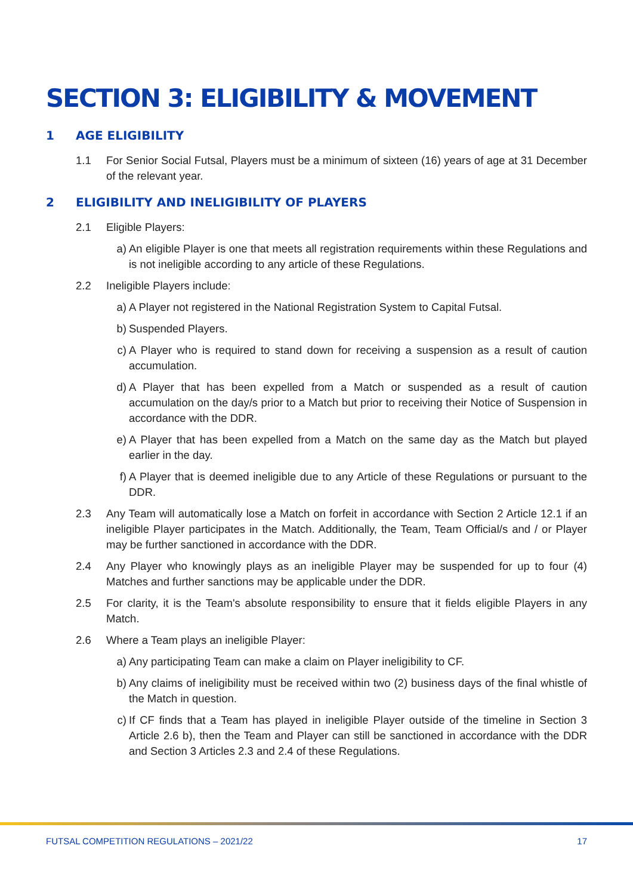SECTION 3: ELIGIBILITY & MOVEMENT
1 AGE ELIGIBILITY
1.1 For Senior Social Futsal, Players must be a minimum of sixteen (16) years of age at 31 December of the relevant year.
2 ELIGIBILITY AND INELIGIBILITY OF PLAYERS
2.1 Eligible Players:
a) An eligible Player is one that meets all registration requirements within these Regulations and is not ineligible according to any article of these Regulations.
2.2 Ineligible Players include:
a) A Player not registered in the National Registration System to Capital Futsal.
b) Suspended Players.
c) A Player who is required to stand down for receiving a suspension as a result of caution accumulation.
d) A Player that has been expelled from a Match or suspended as a result of caution accumulation on the day/s prior to a Match but prior to receiving their Notice of Suspension in accordance with the DDR.
e) A Player that has been expelled from a Match on the same day as the Match but played earlier in the day.
f) A Player that is deemed ineligible due to any Article of these Regulations or pursuant to the DDR.
2.3 Any Team will automatically lose a Match on forfeit in accordance with Section 2 Article 12.1 if an ineligible Player participates in the Match. Additionally, the Team, Team Official/s and / or Player may be further sanctioned in accordance with the DDR.
2.4 Any Player who knowingly plays as an ineligible Player may be suspended for up to four (4) Matches and further sanctions may be applicable under the DDR.
2.5 For clarity, it is the Team's absolute responsibility to ensure that it fields eligible Players in any Match.
2.6 Where a Team plays an ineligible Player:
a) Any participating Team can make a claim on Player ineligibility to CF.
b) Any claims of ineligibility must be received within two (2) business days of the final whistle of the Match in question.
c) If CF finds that a Team has played in ineligible Player outside of the timeline in Section 3 Article 2.6 b), then the Team and Player can still be sanctioned in accordance with the DDR and Section 3 Articles 2.3 and 2.4 of these Regulations.
FUTSAL COMPETITION REGULATIONS – 2021/22 17